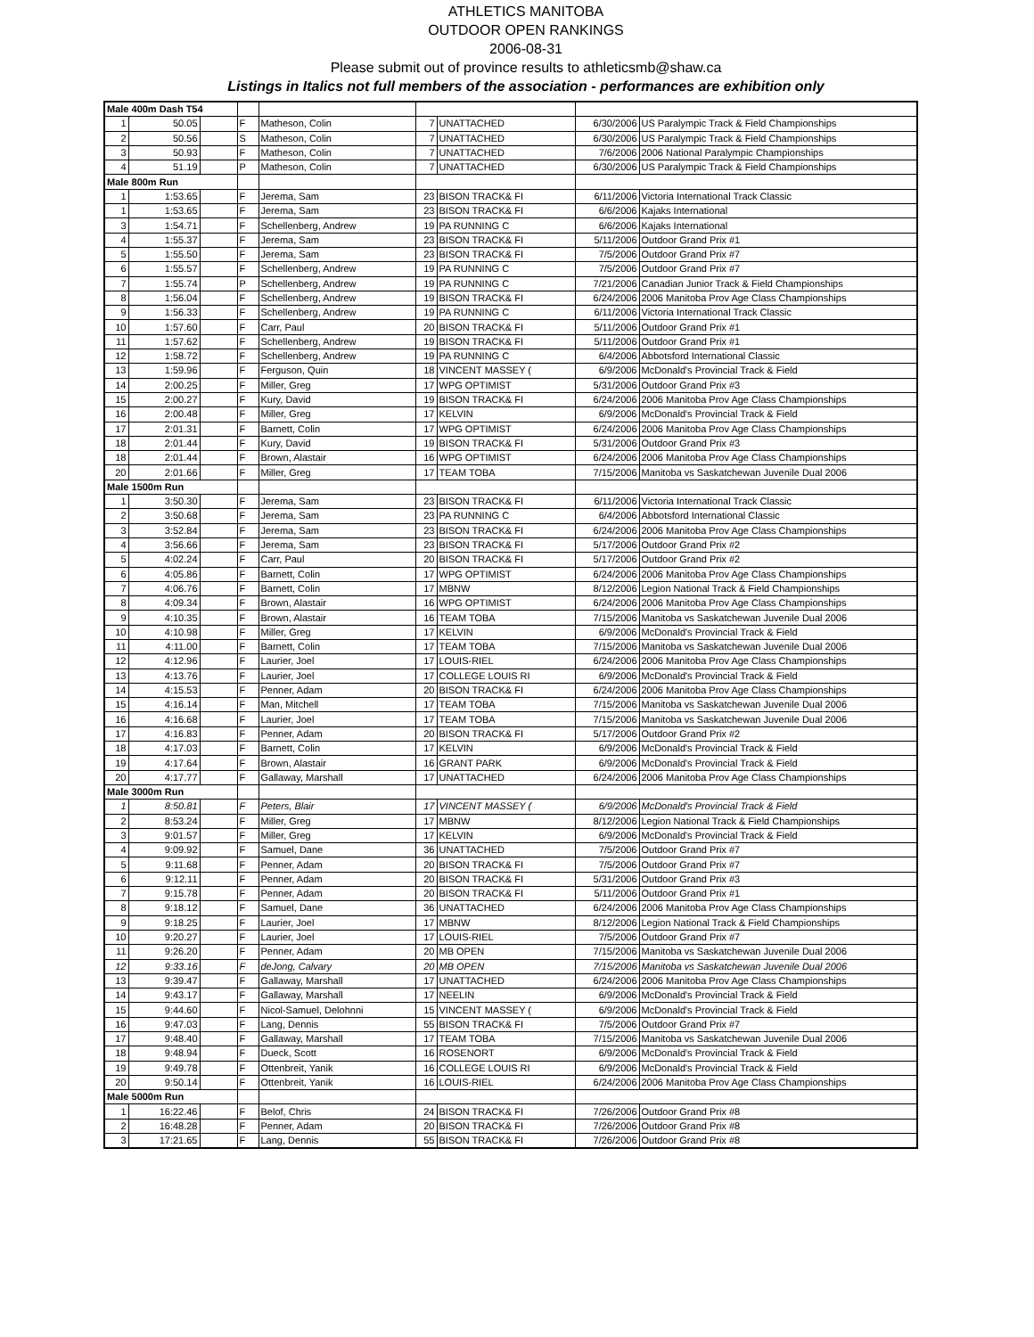ATHLETICS MANITOBA
OUTDOOR OPEN RANKINGS
2006-08-31
Please submit out of province results to athleticsmb@shaw.ca
Listings in Italics not full members of the association - performances are exhibition only
| Male 400m Dash T54 | | | | | | | | |
| 1 | 50.05 | | F | Matheson, Colin | 7 | UNATTACHED | 6/30/2006 | US Paralympic Track & Field Championships |
| 2 | 50.56 | | S | Matheson, Colin | 7 | UNATTACHED | 6/30/2006 | US Paralympic Track & Field Championships |
| 3 | 50.93 | | F | Matheson, Colin | 7 | UNATTACHED | 7/6/2006 | 2006 National Paralympic Championships |
| 4 | 51.19 | | P | Matheson, Colin | 7 | UNATTACHED | 6/30/2006 | US Paralympic Track & Field Championships |
| Male 800m Run | | | | | | | | |
| 1 | 1:53.65 | | F | Jerema, Sam | 23 | BISON TRACK& FI | 6/11/2006 | Victoria International Track Classic |
| 1 | 1:53.65 | | F | Jerema, Sam | 23 | BISON TRACK& FI | 6/6/2006 | Kajaks International |
| 3 | 1:54.71 | | F | Schellenberg, Andrew | 19 | PA RUNNING C | 6/6/2006 | Kajaks International |
| 4 | 1:55.37 | | F | Jerema, Sam | 23 | BISON TRACK& FI | 5/11/2006 | Outdoor Grand Prix #1 |
| 5 | 1:55.50 | | F | Jerema, Sam | 23 | BISON TRACK& FI | 7/5/2006 | Outdoor Grand Prix #7 |
| 6 | 1:55.57 | | F | Schellenberg, Andrew | 19 | PA RUNNING C | 7/5/2006 | Outdoor Grand Prix #7 |
| 7 | 1:55.74 | | P | Schellenberg, Andrew | 19 | PA RUNNING C | 7/21/2006 | Canadian Junior Track & Field Championships |
| 8 | 1:56.04 | | F | Schellenberg, Andrew | 19 | BISON TRACK& FI | 6/24/2006 | 2006 Manitoba Prov Age Class Championships |
| 9 | 1:56.33 | | F | Schellenberg, Andrew | 19 | PA RUNNING C | 6/11/2006 | Victoria International Track Classic |
| 10 | 1:57.60 | | F | Carr, Paul | 20 | BISON TRACK& FI | 5/11/2006 | Outdoor Grand Prix #1 |
| 11 | 1:57.62 | | F | Schellenberg, Andrew | 19 | BISON TRACK& FI | 5/11/2006 | Outdoor Grand Prix #1 |
| 12 | 1:58.72 | | F | Schellenberg, Andrew | 19 | PA RUNNING C | 6/4/2006 | Abbotsford International Classic |
| 13 | 1:59.96 | | F | Ferguson, Quin | 18 | VINCENT MASSEY ( | 6/9/2006 | McDonald's Provincial Track & Field |
| 14 | 2:00.25 | | F | Miller, Greg | 17 | WPG OPTIMIST | 5/31/2006 | Outdoor Grand Prix #3 |
| 15 | 2:00.27 | | F | Kury, David | 19 | BISON TRACK& FI | 6/24/2006 | 2006 Manitoba Prov Age Class Championships |
| 16 | 2:00.48 | | F | Miller, Greg | 17 | KELVIN | 6/9/2006 | McDonald's Provincial Track & Field |
| 17 | 2:01.31 | | F | Barnett, Colin | 17 | WPG OPTIMIST | 6/24/2006 | 2006 Manitoba Prov Age Class Championships |
| 18 | 2:01.44 | | F | Kury, David | 19 | BISON TRACK& FI | 5/31/2006 | Outdoor Grand Prix #3 |
| 18 | 2:01.44 | | F | Brown, Alastair | 16 | WPG OPTIMIST | 6/24/2006 | 2006 Manitoba Prov Age Class Championships |
| 20 | 2:01.66 | | F | Miller, Greg | 17 | TEAM TOBA | 7/15/2006 | Manitoba vs Saskatchewan Juvenile Dual 2006 |
| Male 1500m Run | | | | | | | | |
| 1 | 3:50.30 | | F | Jerema, Sam | 23 | BISON TRACK& FI | 6/11/2006 | Victoria International Track Classic |
| 2 | 3:50.68 | | F | Jerema, Sam | 23 | PA RUNNING C | 6/4/2006 | Abbotsford International Classic |
| 3 | 3:52.84 | | F | Jerema, Sam | 23 | BISON TRACK& FI | 6/24/2006 | 2006 Manitoba Prov Age Class Championships |
| 4 | 3:56.66 | | F | Jerema, Sam | 23 | BISON TRACK& FI | 5/17/2006 | Outdoor Grand Prix #2 |
| 5 | 4:02.24 | | F | Carr, Paul | 20 | BISON TRACK& FI | 5/17/2006 | Outdoor Grand Prix #2 |
| 6 | 4:05.86 | | F | Barnett, Colin | 17 | WPG OPTIMIST | 6/24/2006 | 2006 Manitoba Prov Age Class Championships |
| 7 | 4:06.76 | | F | Barnett, Colin | 17 | MBNW | 8/12/2006 | Legion National Track & Field Championships |
| 8 | 4:09.34 | | F | Brown, Alastair | 16 | WPG OPTIMIST | 6/24/2006 | 2006 Manitoba Prov Age Class Championships |
| 9 | 4:10.35 | | F | Brown, Alastair | 16 | TEAM TOBA | 7/15/2006 | Manitoba vs Saskatchewan Juvenile Dual 2006 |
| 10 | 4:10.98 | | F | Miller, Greg | 17 | KELVIN | 6/9/2006 | McDonald's Provincial Track & Field |
| 11 | 4:11.00 | | F | Barnett, Colin | 17 | TEAM TOBA | 7/15/2006 | Manitoba vs Saskatchewan Juvenile Dual 2006 |
| 12 | 4:12.96 | | F | Laurier, Joel | 17 | LOUIS-RIEL | 6/24/2006 | 2006 Manitoba Prov Age Class Championships |
| 13 | 4:13.76 | | F | Laurier, Joel | 17 | COLLEGE LOUIS RI | 6/9/2006 | McDonald's Provincial Track & Field |
| 14 | 4:15.53 | | F | Penner, Adam | 20 | BISON TRACK& FI | 6/24/2006 | 2006 Manitoba Prov Age Class Championships |
| 15 | 4:16.14 | | F | Man, Mitchell | 17 | TEAM TOBA | 7/15/2006 | Manitoba vs Saskatchewan Juvenile Dual 2006 |
| 16 | 4:16.68 | | F | Laurier, Joel | 17 | TEAM TOBA | 7/15/2006 | Manitoba vs Saskatchewan Juvenile Dual 2006 |
| 17 | 4:16.83 | | F | Penner, Adam | 20 | BISON TRACK& FI | 5/17/2006 | Outdoor Grand Prix #2 |
| 18 | 4:17.03 | | F | Barnett, Colin | 17 | KELVIN | 6/9/2006 | McDonald's Provincial Track & Field |
| 19 | 4:17.64 | | F | Brown, Alastair | 16 | GRANT PARK | 6/9/2006 | McDonald's Provincial Track & Field |
| 20 | 4:17.77 | | F | Gallaway, Marshall | 17 | UNATTACHED | 6/24/2006 | 2006 Manitoba Prov Age Class Championships |
| Male 3000m Run | | | | | | | | |
| 1 | 8:50.81 | | F | Peters, Blair | 17 | VINCENT MASSEY ( | 6/9/2006 | McDonald's Provincial Track & Field |
| 2 | 8:53.24 | | F | Miller, Greg | 17 | MBNW | 8/12/2006 | Legion National Track & Field Championships |
| 3 | 9:01.57 | | F | Miller, Greg | 17 | KELVIN | 6/9/2006 | McDonald's Provincial Track & Field |
| 4 | 9:09.92 | | F | Samuel, Dane | 36 | UNATTACHED | 7/5/2006 | Outdoor Grand Prix #7 |
| 5 | 9:11.68 | | F | Penner, Adam | 20 | BISON TRACK& FI | 7/5/2006 | Outdoor Grand Prix #7 |
| 6 | 9:12.11 | | F | Penner, Adam | 20 | BISON TRACK& FI | 5/31/2006 | Outdoor Grand Prix #3 |
| 7 | 9:15.78 | | F | Penner, Adam | 20 | BISON TRACK& FI | 5/11/2006 | Outdoor Grand Prix #1 |
| 8 | 9:18.12 | | F | Samuel, Dane | 36 | UNATTACHED | 6/24/2006 | 2006 Manitoba Prov Age Class Championships |
| 9 | 9:18.25 | | F | Laurier, Joel | 17 | MBNW | 8/12/2006 | Legion National Track & Field Championships |
| 10 | 9:20.27 | | F | Laurier, Joel | 17 | LOUIS-RIEL | 7/5/2006 | Outdoor Grand Prix #7 |
| 11 | 9:26.20 | | F | Penner, Adam | 20 | MB OPEN | 7/15/2006 | Manitoba vs Saskatchewan Juvenile Dual 2006 |
| 12 | 9:33.16 | | F | deJong, Calvary | 20 | MB OPEN | 7/15/2006 | Manitoba vs Saskatchewan Juvenile Dual 2006 |
| 13 | 9:39.47 | | F | Gallaway, Marshall | 17 | UNATTACHED | 6/24/2006 | 2006 Manitoba Prov Age Class Championships |
| 14 | 9:43.17 | | F | Gallaway, Marshall | 17 | NEELIN | 6/9/2006 | McDonald's Provincial Track & Field |
| 15 | 9:44.60 | | F | Nicol-Samuel, Delohnni | 15 | VINCENT MASSEY ( | 6/9/2006 | McDonald's Provincial Track & Field |
| 16 | 9:47.03 | | F | Lang, Dennis | 55 | BISON TRACK& FI | 7/5/2006 | Outdoor Grand Prix #7 |
| 17 | 9:48.40 | | F | Gallaway, Marshall | 17 | TEAM TOBA | 7/15/2006 | Manitoba vs Saskatchewan Juvenile Dual 2006 |
| 18 | 9:48.94 | | F | Dueck, Scott | 16 | ROSENORT | 6/9/2006 | McDonald's Provincial Track & Field |
| 19 | 9:49.78 | | F | Ottenbreit, Yanik | 16 | COLLEGE LOUIS RI | 6/9/2006 | McDonald's Provincial Track & Field |
| 20 | 9:50.14 | | F | Ottenbreit, Yanik | 16 | LOUIS-RIEL | 6/24/2006 | 2006 Manitoba Prov Age Class Championships |
| Male 5000m Run | | | | | | | | |
| 1 | 16:22.46 | | F | Belof, Chris | 24 | BISON TRACK& FI | 7/26/2006 | Outdoor Grand Prix #8 |
| 2 | 16:48.28 | | F | Penner, Adam | 20 | BISON TRACK& FI | 7/26/2006 | Outdoor Grand Prix #8 |
| 3 | 17:21.65 | | F | Lang, Dennis | 55 | BISON TRACK& FI | 7/26/2006 | Outdoor Grand Prix #8 |